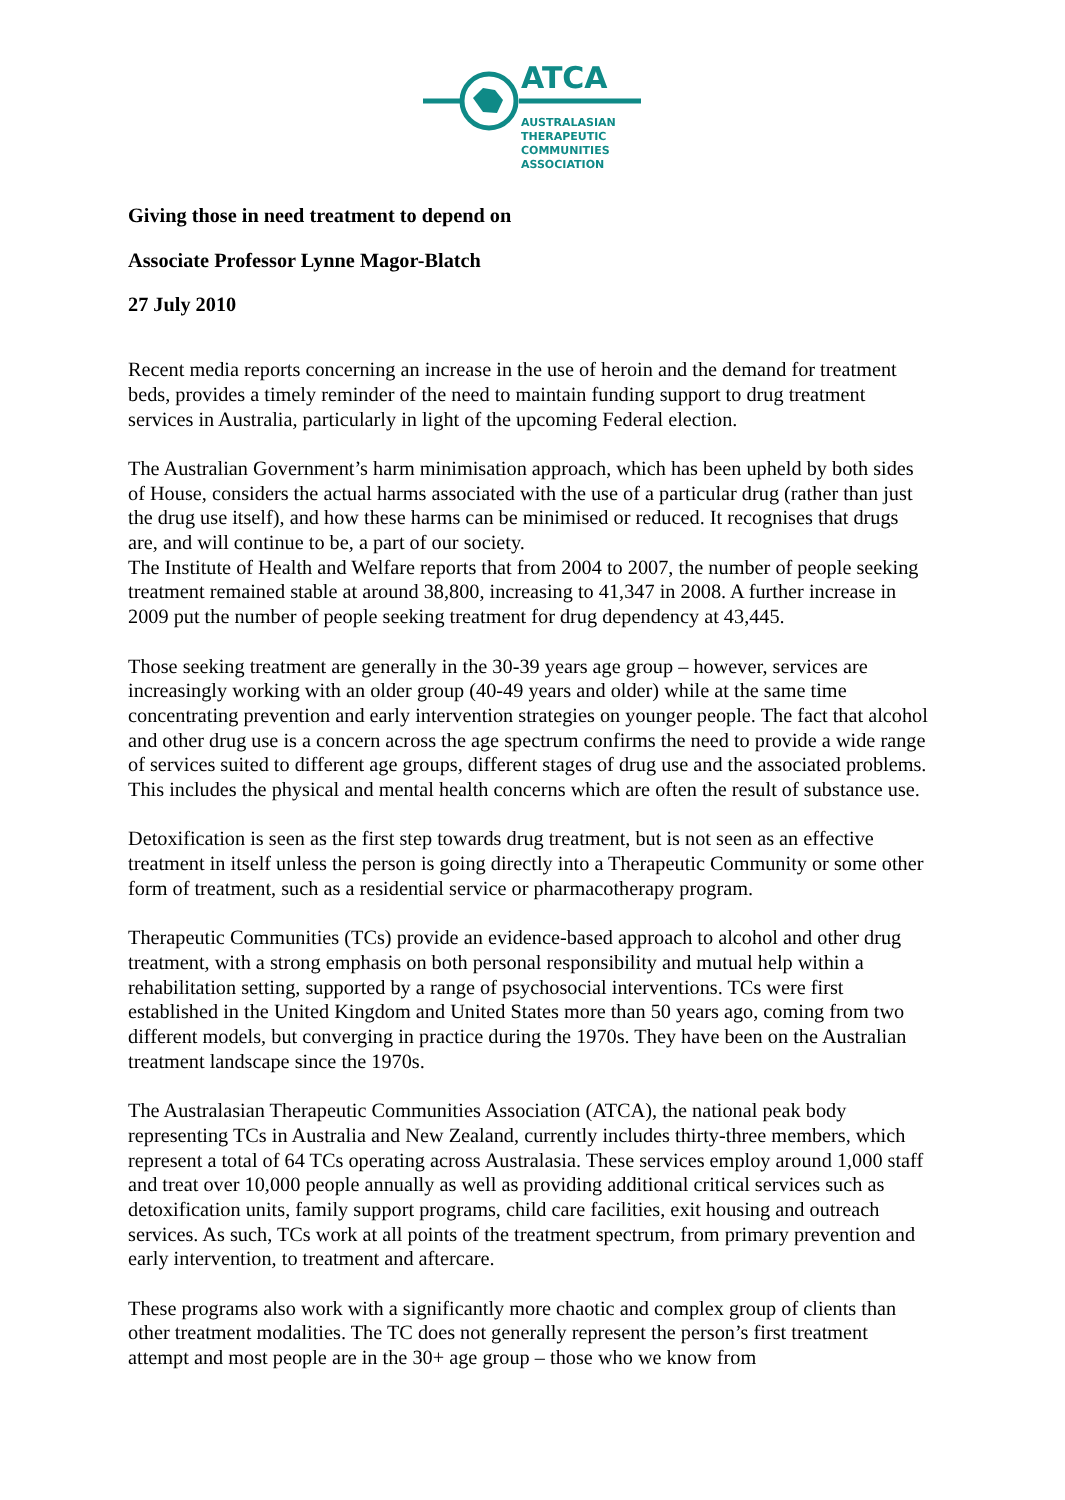ATCA
AUSTRALASIAN
THERAPEUTIC
COMMUNITIES
ASSOCIATION
Giving those in need treatment to depend on
Associate Professor Lynne Magor-Blatch
27 July 2010
Recent media reports concerning an increase in the use of heroin and the demand for treatment beds, provides a timely reminder of the need to maintain funding support to drug treatment services in Australia, particularly in light of the upcoming Federal election.
The Australian Government’s harm minimisation approach, which has been upheld by both sides of House, considers the actual harms associated with the use of a particular drug (rather than just the drug use itself), and how these harms can be minimised or reduced. It recognises that drugs are, and will continue to be, a part of our society.
The Institute of Health and Welfare reports that from 2004 to 2007, the number of people seeking treatment remained stable at around 38,800, increasing to 41,347 in 2008. A further increase in 2009 put the number of people seeking treatment for drug dependency at 43,445.
Those seeking treatment are generally in the 30-39 years age group – however, services are increasingly working with an older group (40-49 years and older) while at the same time concentrating prevention and early intervention strategies on younger people. The fact that alcohol and other drug use is a concern across the age spectrum confirms the need to provide a wide range of services suited to different age groups, different stages of drug use and the associated problems. This includes the physical and mental health concerns which are often the result of substance use.
Detoxification is seen as the first step towards drug treatment, but is not seen as an effective treatment in itself unless the person is going directly into a Therapeutic Community or some other form of treatment, such as a residential service or pharmacotherapy program.
Therapeutic Communities (TCs) provide an evidence-based approach to alcohol and other drug treatment, with a strong emphasis on both personal responsibility and mutual help within a rehabilitation setting, supported by a range of psychosocial interventions. TCs were first established in the United Kingdom and United States more than 50 years ago, coming from two different models, but converging in practice during the 1970s. They have been on the Australian treatment landscape since the 1970s.
The Australasian Therapeutic Communities Association (ATCA), the national peak body representing TCs in Australia and New Zealand, currently includes thirty-three members, which represent a total of 64 TCs operating across Australasia. These services employ around 1,000 staff and treat over 10,000 people annually as well as providing additional critical services such as detoxification units, family support programs, child care facilities, exit housing and outreach services. As such, TCs work at all points of the treatment spectrum, from primary prevention and early intervention, to treatment and aftercare.
These programs also work with a significantly more chaotic and complex group of clients than other treatment modalities. The TC does not generally represent the person’s first treatment attempt and most people are in the 30+ age group – those who we know from